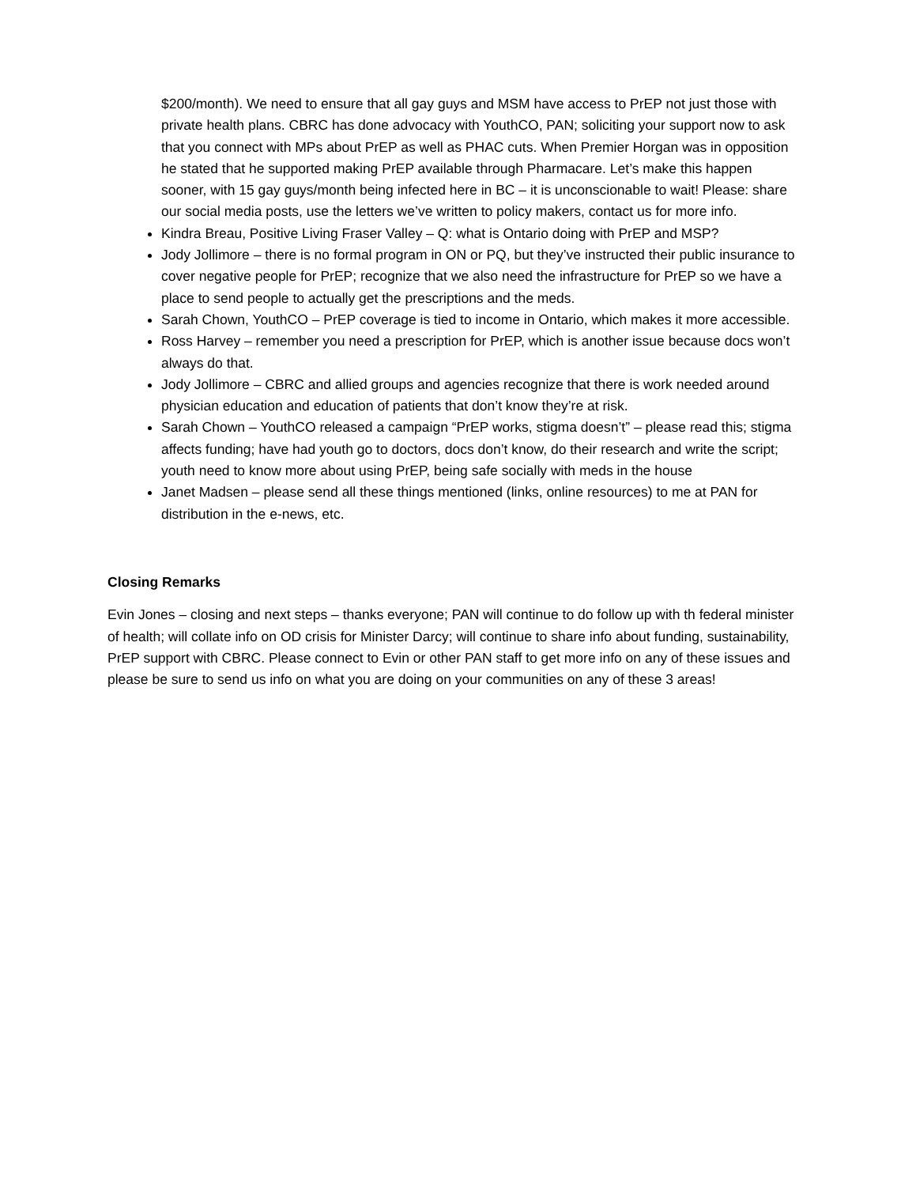$200/month). We need to ensure that all gay guys and MSM have access to PrEP not just those with private health plans. CBRC has done advocacy with YouthCO, PAN; soliciting your support now to ask that you connect with MPs about PrEP as well as PHAC cuts. When Premier Horgan was in opposition he stated that he supported making PrEP available through Pharmacare. Let’s make this happen sooner, with 15 gay guys/month being infected here in BC – it is unconscionable to wait! Please: share our social media posts, use the letters we’ve written to policy makers, contact us for more info.
Kindra Breau, Positive Living Fraser Valley – Q: what is Ontario doing with PrEP and MSP?
Jody Jollimore – there is no formal program in ON or PQ, but they’ve instructed their public insurance to cover negative people for PrEP; recognize that we also need the infrastructure for PrEP so we have a place to send people to actually get the prescriptions and the meds.
Sarah Chown, YouthCO – PrEP coverage is tied to income in Ontario, which makes it more accessible.
Ross Harvey – remember you need a prescription for PrEP, which is another issue because docs won’t always do that.
Jody Jollimore – CBRC and allied groups and agencies recognize that there is work needed around physician education and education of patients that don’t know they’re at risk.
Sarah Chown – YouthCO released a campaign “PrEP works, stigma doesn’t” – please read this; stigma affects funding; have had youth go to doctors, docs don’t know, do their research and write the script; youth need to know more about using PrEP, being safe socially with meds in the house
Janet Madsen – please send all these things mentioned (links, online resources) to me at PAN for distribution in the e-news, etc.
Closing Remarks
Evin Jones – closing and next steps – thanks everyone; PAN will continue to do follow up with th federal minister of health; will collate info on OD crisis for Minister Darcy; will continue to share info about funding, sustainability, PrEP support with CBRC. Please connect to Evin or other PAN staff to get more info on any of these issues and please be sure to send us info on what you are doing on your communities on any of these 3 areas!